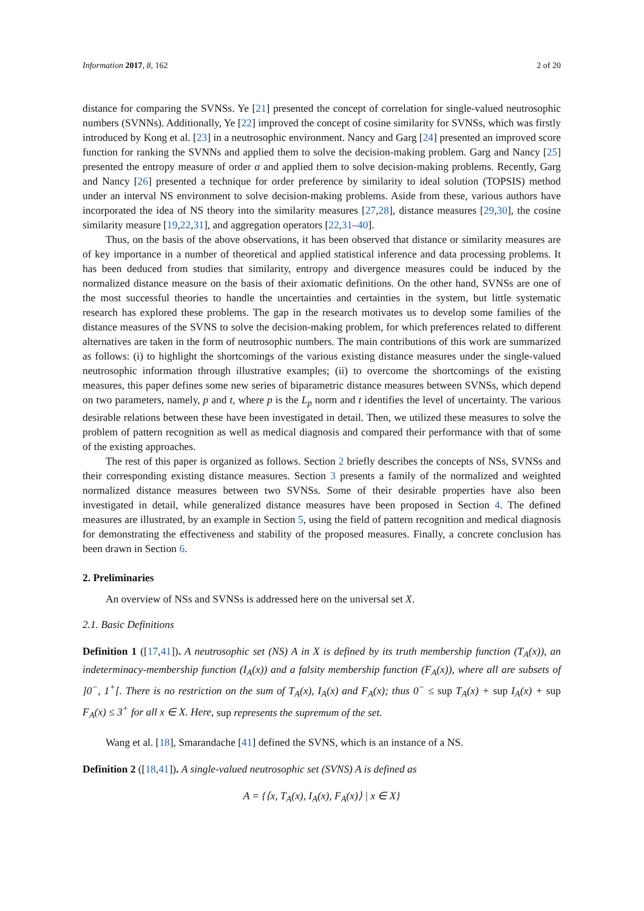Information 2017, 8, 162 2 of 20
distance for comparing the SVNSs. Ye [21] presented the concept of correlation for single-valued neutrosophic numbers (SVNNs). Additionally, Ye [22] improved the concept of cosine similarity for SVNSs, which was firstly introduced by Kong et al. [23] in a neutrosophic environment. Nancy and Garg [24] presented an improved score function for ranking the SVNNs and applied them to solve the decision-making problem. Garg and Nancy [25] presented the entropy measure of order α and applied them to solve decision-making problems. Recently, Garg and Nancy [26] presented a technique for order preference by similarity to ideal solution (TOPSIS) method under an interval NS environment to solve decision-making problems. Aside from these, various authors have incorporated the idea of NS theory into the similarity measures [27,28], distance measures [29,30], the cosine similarity measure [19,22,31], and aggregation operators [22,31–40].
Thus, on the basis of the above observations, it has been observed that distance or similarity measures are of key importance in a number of theoretical and applied statistical inference and data processing problems. It has been deduced from studies that similarity, entropy and divergence measures could be induced by the normalized distance measure on the basis of their axiomatic definitions. On the other hand, SVNSs are one of the most successful theories to handle the uncertainties and certainties in the system, but little systematic research has explored these problems. The gap in the research motivates us to develop some families of the distance measures of the SVNS to solve the decision-making problem, for which preferences related to different alternatives are taken in the form of neutrosophic numbers. The main contributions of this work are summarized as follows: (i) to highlight the shortcomings of the various existing distance measures under the single-valued neutrosophic information through illustrative examples; (ii) to overcome the shortcomings of the existing measures, this paper defines some new series of biparametric distance measures between SVNSs, which depend on two parameters, namely, p and t, where p is the L<sub>p</sub> norm and t identifies the level of uncertainty. The various desirable relations between these have been investigated in detail. Then, we utilized these measures to solve the problem of pattern recognition as well as medical diagnosis and compared their performance with that of some of the existing approaches.
The rest of this paper is organized as follows. Section 2 briefly describes the concepts of NSs, SVNSs and their corresponding existing distance measures. Section 3 presents a family of the normalized and weighted normalized distance measures between two SVNSs. Some of their desirable properties have also been investigated in detail, while generalized distance measures have been proposed in Section 4. The defined measures are illustrated, by an example in Section 5, using the field of pattern recognition and medical diagnosis for demonstrating the effectiveness and stability of the proposed measures. Finally, a concrete conclusion has been drawn in Section 6.
2. Preliminaries
An overview of NSs and SVNSs is addressed here on the universal set X.
2.1. Basic Definitions
Definition 1 ([17,41]). A neutrosophic set (NS) A in X is defined by its truth membership function (T<sub>A</sub>(x)), an indeterminacy-membership function (I<sub>A</sub>(x)) and a falsity membership function (F<sub>A</sub>(x)), where all are subsets of ]0<sup>−</sup>, 1<sup>+</sup>[. There is no restriction on the sum of T<sub>A</sub>(x), I<sub>A</sub>(x) and F<sub>A</sub>(x); thus 0<sup>−</sup> ≤ sup T<sub>A</sub>(x) + sup I<sub>A</sub>(x) + sup F<sub>A</sub>(x) ≤ 3<sup>+</sup> for all x ∈ X. Here, sup represents the supremum of the set.
Wang et al. [18], Smarandache [41] defined the SVNS, which is an instance of a NS.
Definition 2 ([18,41]). A single-valued neutrosophic set (SVNS) A is defined as
A = {⟨x, T<sub>A</sub>(x), I<sub>A</sub>(x), F<sub>A</sub>(x)⟩ | x ∈ X}